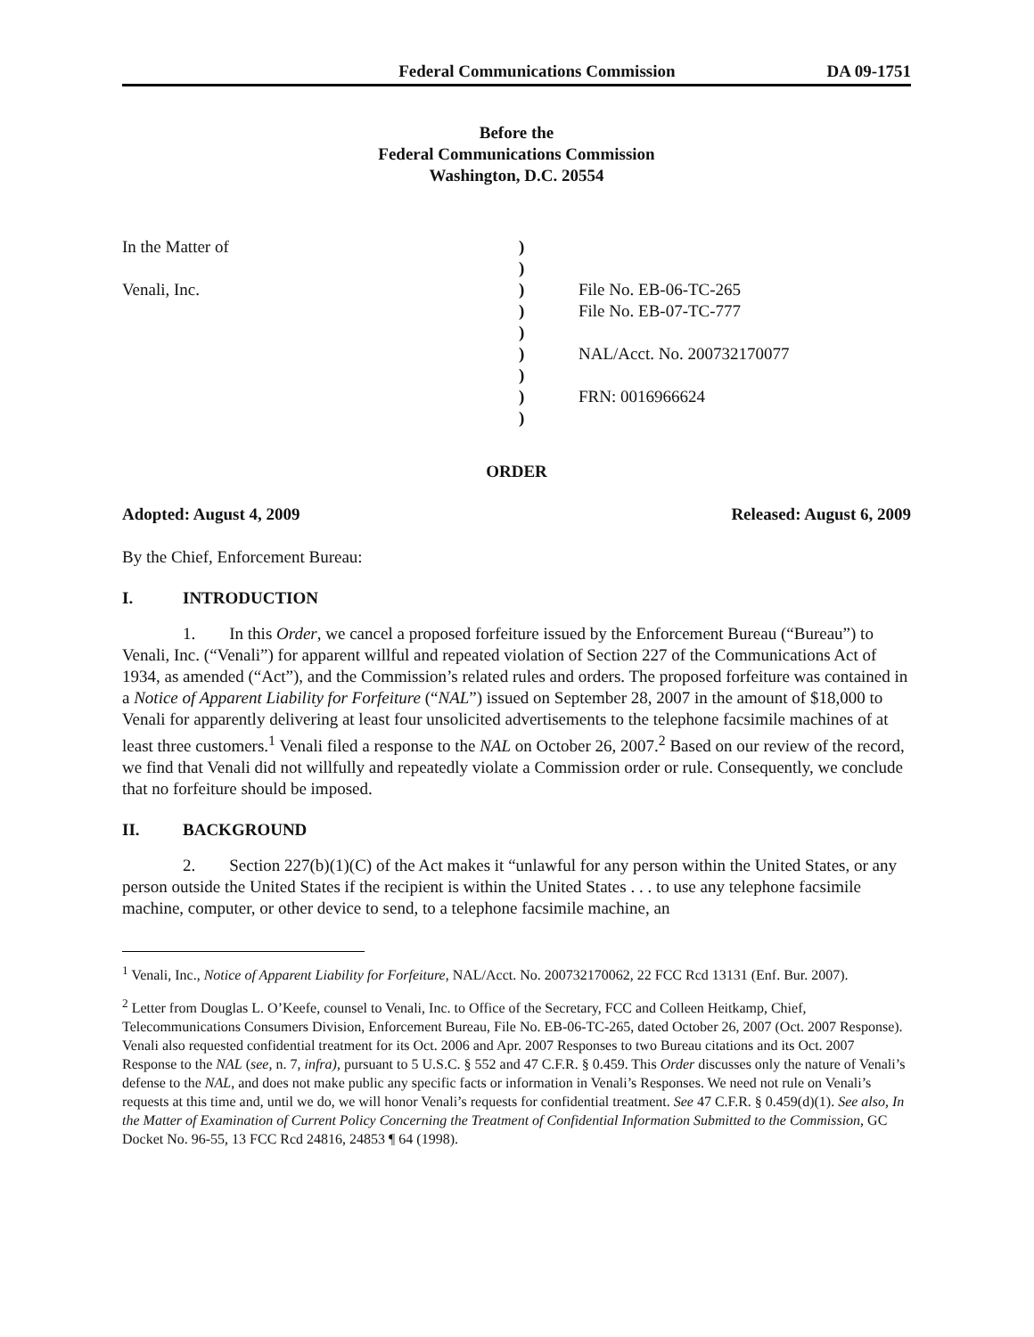Federal Communications Commission DA 09-1751
Before the
Federal Communications Commission
Washington, D.C. 20554
In the Matter of
Venali, Inc.
)
)
)
)
)
)
)
)
)
File No. EB-06-TC-265
File No. EB-07-TC-777
NAL/Acct. No. 200732170077
FRN: 0016966624
ORDER
Adopted: August 4, 2009 Released: August 6, 2009
By the Chief, Enforcement Bureau:
I. INTRODUCTION
1. In this Order, we cancel a proposed forfeiture issued by the Enforcement Bureau (“Bureau”) to Venali, Inc. (“Venali”) for apparent willful and repeated violation of Section 227 of the Communications Act of 1934, as amended (“Act”), and the Commission’s related rules and orders. The proposed forfeiture was contained in a Notice of Apparent Liability for Forfeiture (“NAL”) issued on September 28, 2007 in the amount of $18,000 to Venali for apparently delivering at least four unsolicited advertisements to the telephone facsimile machines of at least three customers.<sup>1</sup> Venali filed a response to the NAL on October 26, 2007.<sup>2</sup> Based on our review of the record, we find that Venali did not willfully and repeatedly violate a Commission order or rule. Consequently, we conclude that no forfeiture should be imposed.
II. BACKGROUND
2. Section 227(b)(1)(C) of the Act makes it “unlawful for any person within the United States, or any person outside the United States if the recipient is within the United States . . . to use any telephone facsimile machine, computer, or other device to send, to a telephone facsimile machine, an
<sup>1</sup> Venali, Inc., Notice of Apparent Liability for Forfeiture, NAL/Acct. No. 200732170062, 22 FCC Rcd 13131 (Enf. Bur. 2007).
<sup>2</sup> Letter from Douglas L. O’Keefe, counsel to Venali, Inc. to Office of the Secretary, FCC and Colleen Heitkamp, Chief, Telecommunications Consumers Division, Enforcement Bureau, File No. EB-06-TC-265, dated October 26, 2007 (Oct. 2007 Response). Venali also requested confidential treatment for its Oct. 2006 and Apr. 2007 Responses to two Bureau citations and its Oct. 2007 Response to the NAL (see, n. 7, infra), pursuant to 5 U.S.C. § 552 and 47 C.F.R. § 0.459. This Order discusses only the nature of Venali’s defense to the NAL, and does not make public any specific facts or information in Venali’s Responses. We need not rule on Venali’s requests at this time and, until we do, we will honor Venali’s requests for confidential treatment. See 47 C.F.R. § 0.459(d)(1). See also, In the Matter of Examination of Current Policy Concerning the Treatment of Confidential Information Submitted to the Commission, GC Docket No. 96-55, 13 FCC Rcd 24816, 24853 ¶ 64 (1998).